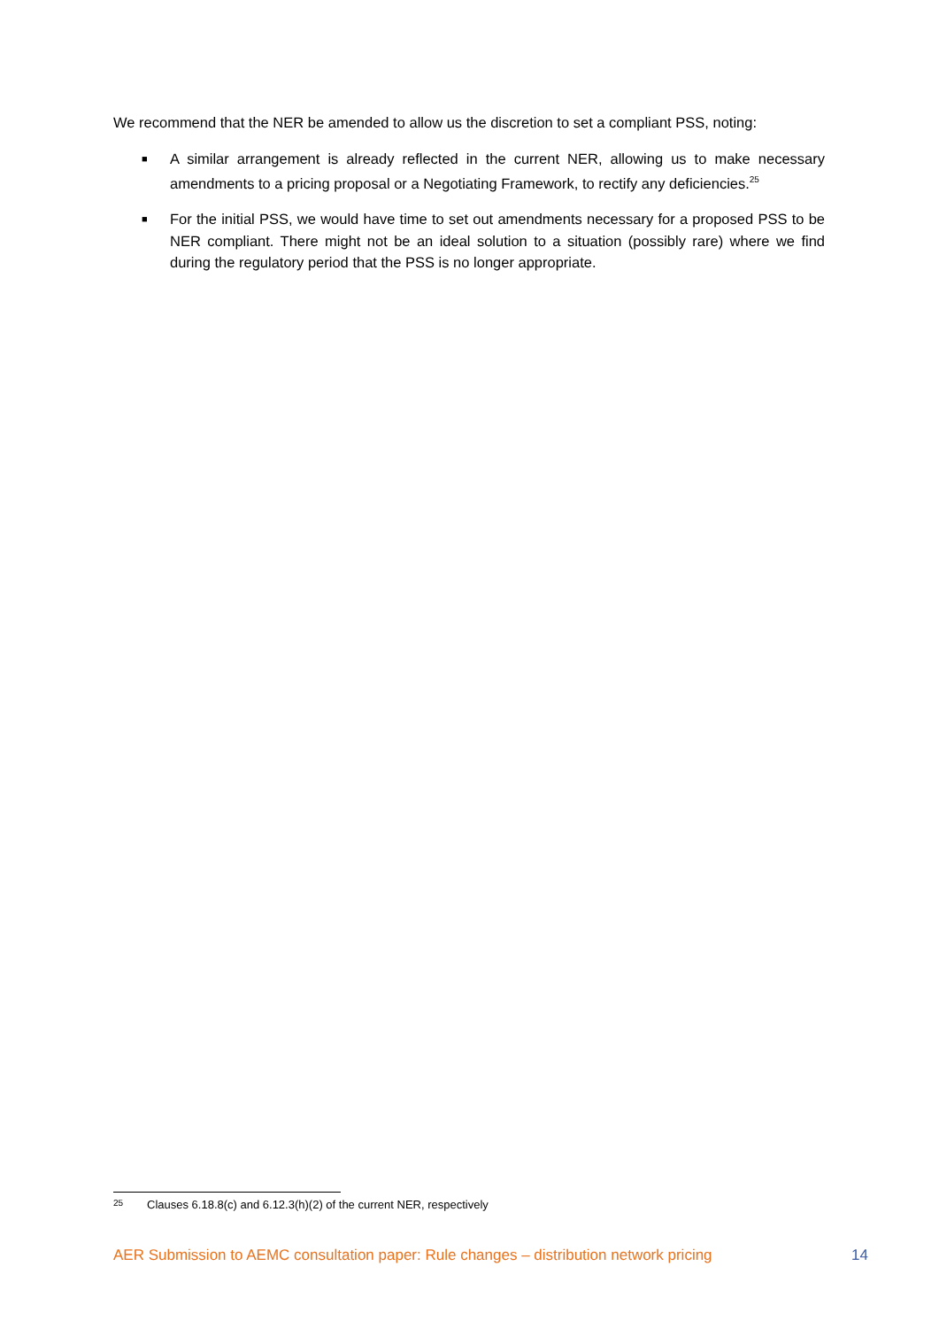We recommend that the NER be amended to allow us the discretion to set a compliant PSS, noting:
■ A similar arrangement is already reflected in the current NER, allowing us to make necessary amendments to a pricing proposal or a Negotiating Framework, to rectify any deficiencies.<sup>25</sup>
■ For the initial PSS, we would have time to set out amendments necessary for a proposed PSS to be NER compliant. There might not be an ideal solution to a situation (possibly rare) where we find during the regulatory period that the PSS is no longer appropriate.
<sup>25</sup> Clauses 6.18.8(c) and 6.12.3(h)(2) of the current NER, respectively
AER Submission to AEMC consultation paper: Rule changes – distribution network pricing 14